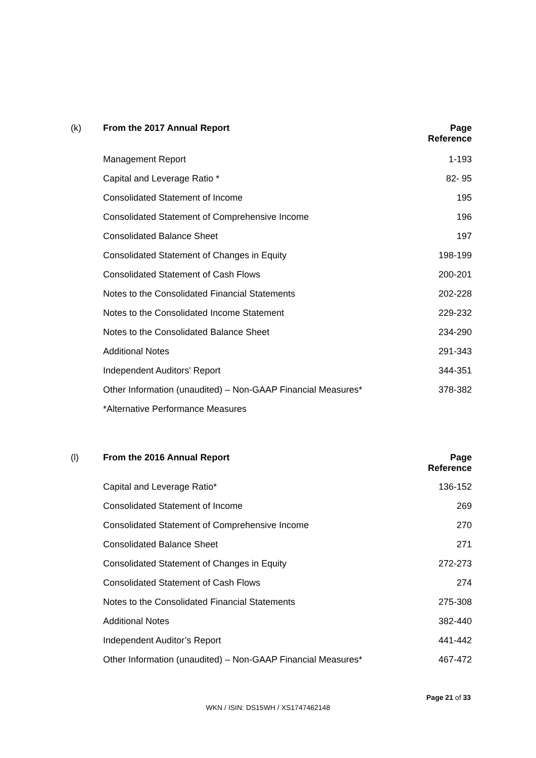| (k) | From the 2017 Annual Report | Page Reference |
| --- | --- | --- |
| | Management Report | 1-193 |
| | Capital and Leverage Ratio * | 82- 95 |
| | Consolidated Statement of Income | 195 |
| | Consolidated Statement of Comprehensive Income | 196 |
| | Consolidated Balance Sheet | 197 |
| | Consolidated Statement of Changes in Equity | 198-199 |
| | Consolidated Statement of Cash Flows | 200-201 |
| | Notes to the Consolidated Financial Statements | 202-228 |
| | Notes to the Consolidated Income Statement | 229-232 |
| | Notes to the Consolidated Balance Sheet | 234-290 |
| | Additional Notes | 291-343 |
| | Independent Auditors' Report | 344-351 |
| | Other Information (unaudited) – Non-GAAP Financial Measures* | 378-382 |
| | *Alternative Performance Measures | |
| (l) | From the 2016 Annual Report | Page Reference |
| --- | --- | --- |
| | Capital and Leverage Ratio* | 136-152 |
| | Consolidated Statement of Income | 269 |
| | Consolidated Statement of Comprehensive Income | 270 |
| | Consolidated Balance Sheet | 271 |
| | Consolidated Statement of Changes in Equity | 272-273 |
| | Consolidated Statement of Cash Flows | 274 |
| | Notes to the Consolidated Financial Statements | 275-308 |
| | Additional Notes | 382-440 |
| | Independent Auditor’s Report | 441-442 |
| | Other Information (unaudited) – Non-GAAP Financial Measures* | 467-472 |
Page 21 of 33
WKN / ISIN: DS15WH / XS1747462148